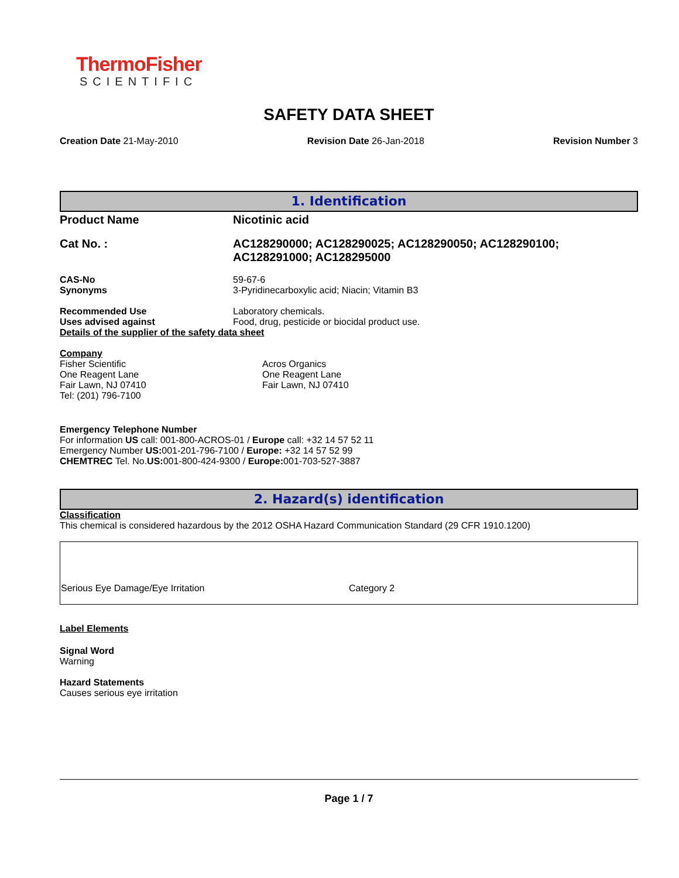ThermoFisher
SCIENTIFIC
SAFETY DATA SHEET
Creation Date 21-May-2010 Revision Date 26-Jan-2018 Revision Number 3
1. Identification
Product Name Nicotinic acid
Cat No. : AC128290000; AC128290025; AC128290050; AC128290100;
AC128291000; AC128295000
CAS-No
Synonyms
59-67-6
3-Pyridinecarboxylic acid; Niacin; Vitamin B3
Recommended Use
Uses advised against
Laboratory chemicals.
Food, drug, pesticide or biocidal product use.
Details of the supplier of the safety data sheet
Company
Fisher Scientific
One Reagent Lane
Fair Lawn, NJ 07410
Tel: (201) 796-7100
Acros Organics
One Reagent Lane
Fair Lawn, NJ 07410
Emergency Telephone Number
For information US call: 001-800-ACROS-01 / Europe call: +32 14 57 52 11
Emergency Number US: 001-201-796-7100 / Europe: +32 14 57 52 99
CHEMTREC Tel. No.US: 001-800-424-9300 / Europe: 001-703-527-3887
2. Hazard(s) identification
Classification
This chemical is considered hazardous by the 2012 OSHA Hazard Communication Standard (29 CFR 1910.1200)
| Serious Eye Damage/Eye Irritation | Category 2 |
Label Elements
Signal Word
Warning
Hazard Statements
Causes serious eye irritation
Page 1 / 7